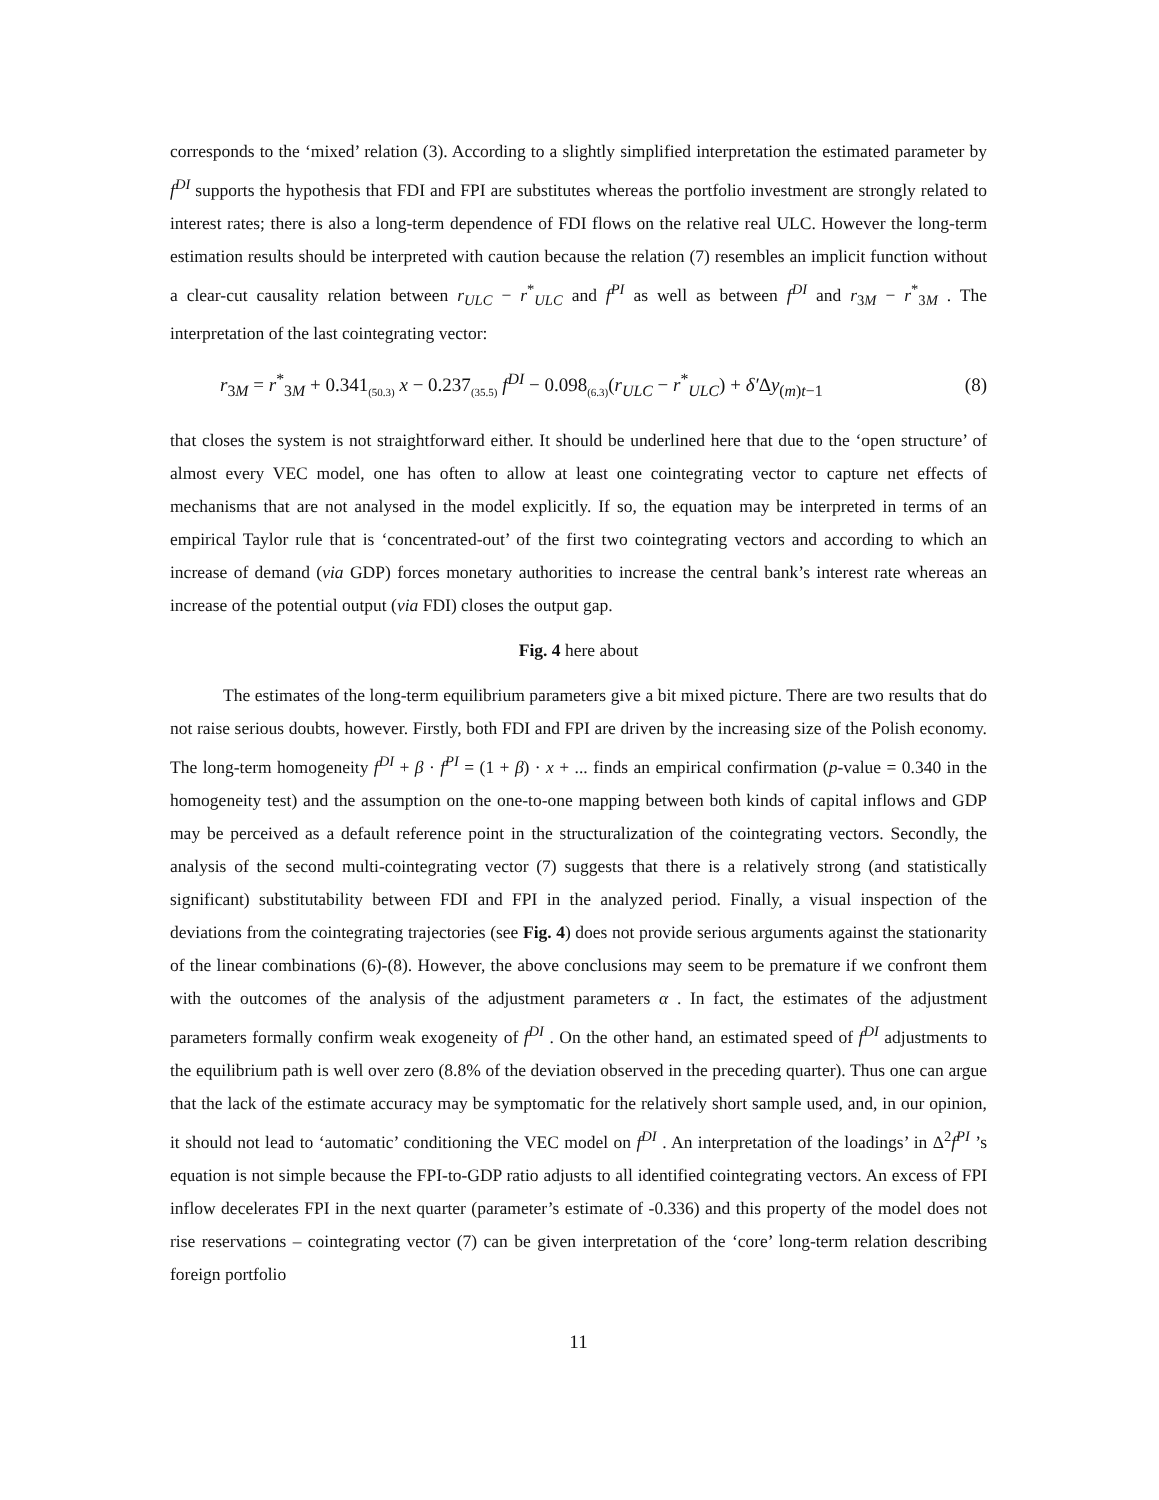corresponds to the ‘mixed’ relation (3). According to a slightly simplified interpretation the estimated parameter by f<sup>DI</sup> supports the hypothesis that FDI and FPI are substitutes whereas the portfolio investment are strongly related to interest rates; there is also a long-term dependence of FDI flows on the relative real ULC. However the long-term estimation results should be interpreted with caution because the relation (7) resembles an implicit function without a clear-cut causality relation between r<sub>ULC</sub> − r<sup>*</sup><sub>ULC</sub> and f<sup>PI</sup> as well as between f<sup>DI</sup> and r<sub>3M</sub> − r<sup>*</sup><sub>3M</sub> . The interpretation of the last cointegrating vector:
r<sub>3M</sub> = r<sup>*</sup><sub>3M</sub> + 0.341<sub>(50.3)</sub> x − 0.237<sub>(35.5)</sub> f<sup>DI</sup> − 0.098<sub>(6.3)</sub>(r<sub>ULC</sub> − r<sup>*</sup><sub>ULC</sub>) + δ′Δy<sub>(m)t−1</sub> (8)
that closes the system is not straightforward either. It should be underlined here that due to the ‘open structure’ of almost every VEC model, one has often to allow at least one cointegrating vector to capture net effects of mechanisms that are not analysed in the model explicitly. If so, the equation may be interpreted in terms of an empirical Taylor rule that is ‘concentrated-out’ of the first two cointegrating vectors and according to which an increase of demand (via GDP) forces monetary authorities to increase the central bank’s interest rate whereas an increase of the potential output (via FDI) closes the output gap.
Fig. 4 here about
The estimates of the long-term equilibrium parameters give a bit mixed picture. There are two results that do not raise serious doubts, however. Firstly, both FDI and FPI are driven by the increasing size of the Polish economy. The long-term homogeneity f<sup>DI</sup> + β · f<sup>PI</sup> = (1 + β) · x + ... finds an empirical confirmation (p-value = 0.340 in the homogeneity test) and the assumption on the one-to-one mapping between both kinds of capital inflows and GDP may be perceived as a default reference point in the structuralization of the cointegrating vectors. Secondly, the analysis of the second multi-cointegrating vector (7) suggests that there is a relatively strong (and statistically significant) substitutability between FDI and FPI in the analyzed period. Finally, a visual inspection of the deviations from the cointegrating trajectories (see Fig. 4) does not provide serious arguments against the stationarity of the linear combinations (6)-(8). However, the above conclusions may seem to be premature if we confront them with the outcomes of the analysis of the adjustment parameters α . In fact, the estimates of the adjustment parameters formally confirm weak exogeneity of f<sup>DI</sup> . On the other hand, an estimated speed of f<sup>DI</sup> adjustments to the equilibrium path is well over zero (8.8% of the deviation observed in the preceding quarter). Thus one can argue that the lack of the estimate accuracy may be symptomatic for the relatively short sample used, and, in our opinion, it should not lead to ‘automatic’ conditioning the VEC model on f<sup>DI</sup> . An interpretation of the loadings’ in Δ<sup>2</sup>f<sup>PI</sup> ’s equation is not simple because the FPI-to-GDP ratio adjusts to all identified cointegrating vectors. An excess of FPI inflow decelerates FPI in the next quarter (parameter’s estimate of -0.336) and this property of the model does not rise reservations – cointegrating vector (7) can be given interpretation of the ‘core’ long-term relation describing foreign portfolio
11